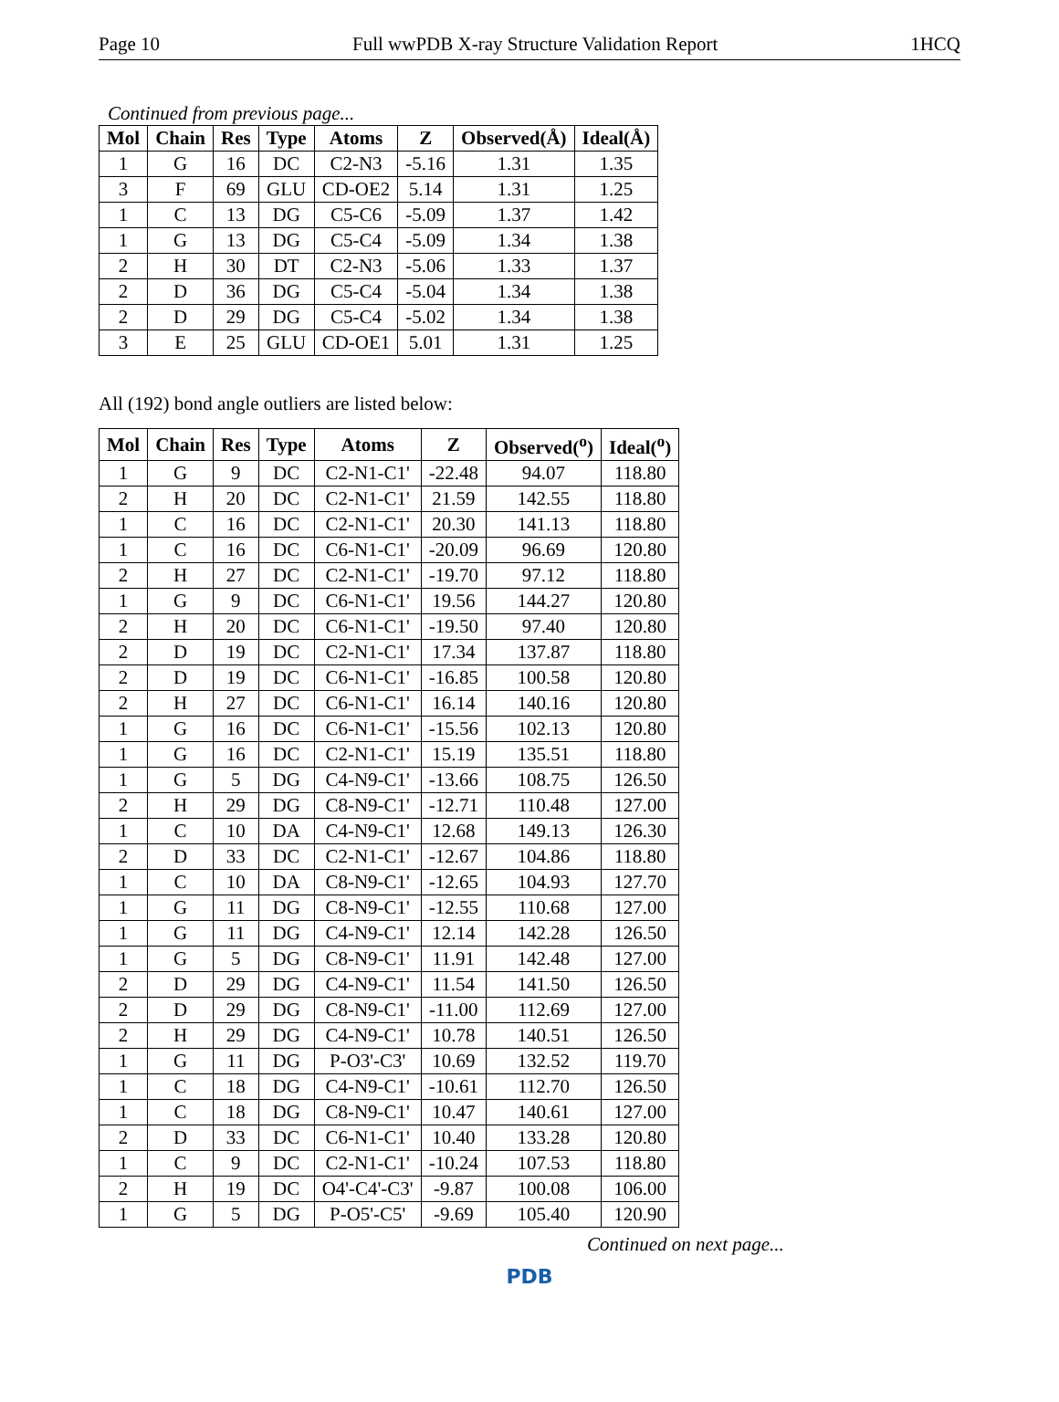Page 10 Full wwPDB X-ray Structure Validation Report 1HCQ
Continued from previous page...
| Mol | Chain | Res | Type | Atoms | Z | Observed(Å) | Ideal(Å) |
| --- | --- | --- | --- | --- | --- | --- | --- |
| 1 | G | 16 | DC | C2-N3 | -5.16 | 1.31 | 1.35 |
| 3 | F | 69 | GLU | CD-OE2 | 5.14 | 1.31 | 1.25 |
| 1 | C | 13 | DG | C5-C6 | -5.09 | 1.37 | 1.42 |
| 1 | G | 13 | DG | C5-C4 | -5.09 | 1.34 | 1.38 |
| 2 | H | 30 | DT | C2-N3 | -5.06 | 1.33 | 1.37 |
| 2 | D | 36 | DG | C5-C4 | -5.04 | 1.34 | 1.38 |
| 2 | D | 29 | DG | C5-C4 | -5.02 | 1.34 | 1.38 |
| 3 | E | 25 | GLU | CD-OE1 | 5.01 | 1.31 | 1.25 |
All (192) bond angle outliers are listed below:
| Mol | Chain | Res | Type | Atoms | Z | Observed(<sup>o</sup>) | Ideal(<sup>o</sup>) |
| --- | --- | --- | --- | --- | --- | --- | --- |
| 1 | G | 9 | DC | C2-N1-C1' | -22.48 | 94.07 | 118.80 |
| 2 | H | 20 | DC | C2-N1-C1' | 21.59 | 142.55 | 118.80 |
| 1 | C | 16 | DC | C2-N1-C1' | 20.30 | 141.13 | 118.80 |
| 1 | C | 16 | DC | C6-N1-C1' | -20.09 | 96.69 | 120.80 |
| 2 | H | 27 | DC | C2-N1-C1' | -19.70 | 97.12 | 118.80 |
| 1 | G | 9 | DC | C6-N1-C1' | 19.56 | 144.27 | 120.80 |
| 2 | H | 20 | DC | C6-N1-C1' | -19.50 | 97.40 | 120.80 |
| 2 | D | 19 | DC | C2-N1-C1' | 17.34 | 137.87 | 118.80 |
| 2 | D | 19 | DC | C6-N1-C1' | -16.85 | 100.58 | 120.80 |
| 2 | H | 27 | DC | C6-N1-C1' | 16.14 | 140.16 | 120.80 |
| 1 | G | 16 | DC | C6-N1-C1' | -15.56 | 102.13 | 120.80 |
| 1 | G | 16 | DC | C2-N1-C1' | 15.19 | 135.51 | 118.80 |
| 1 | G | 5 | DG | C4-N9-C1' | -13.66 | 108.75 | 126.50 |
| 2 | H | 29 | DG | C8-N9-C1' | -12.71 | 110.48 | 127.00 |
| 1 | C | 10 | DA | C4-N9-C1' | 12.68 | 149.13 | 126.30 |
| 2 | D | 33 | DC | C2-N1-C1' | -12.67 | 104.86 | 118.80 |
| 1 | C | 10 | DA | C8-N9-C1' | -12.65 | 104.93 | 127.70 |
| 1 | G | 11 | DG | C8-N9-C1' | -12.55 | 110.68 | 127.00 |
| 1 | G | 11 | DG | C4-N9-C1' | 12.14 | 142.28 | 126.50 |
| 1 | G | 5 | DG | C8-N9-C1' | 11.91 | 142.48 | 127.00 |
| 2 | D | 29 | DG | C4-N9-C1' | 11.54 | 141.50 | 126.50 |
| 2 | D | 29 | DG | C8-N9-C1' | -11.00 | 112.69 | 127.00 |
| 2 | H | 29 | DG | C4-N9-C1' | 10.78 | 140.51 | 126.50 |
| 1 | G | 11 | DG | P-O3'-C3' | 10.69 | 132.52 | 119.70 |
| 1 | C | 18 | DG | C4-N9-C1' | -10.61 | 112.70 | 126.50 |
| 1 | C | 18 | DG | C8-N9-C1' | 10.47 | 140.61 | 127.00 |
| 2 | D | 33 | DC | C6-N1-C1' | 10.40 | 133.28 | 120.80 |
| 1 | C | 9 | DC | C2-N1-C1' | -10.24 | 107.53 | 118.80 |
| 2 | H | 19 | DC | O4'-C4'-C3' | -9.87 | 100.08 | 106.00 |
| 1 | G | 5 | DG | P-O5'-C5' | -9.69 | 105.40 | 120.90 |
Continued on next page...
PDB